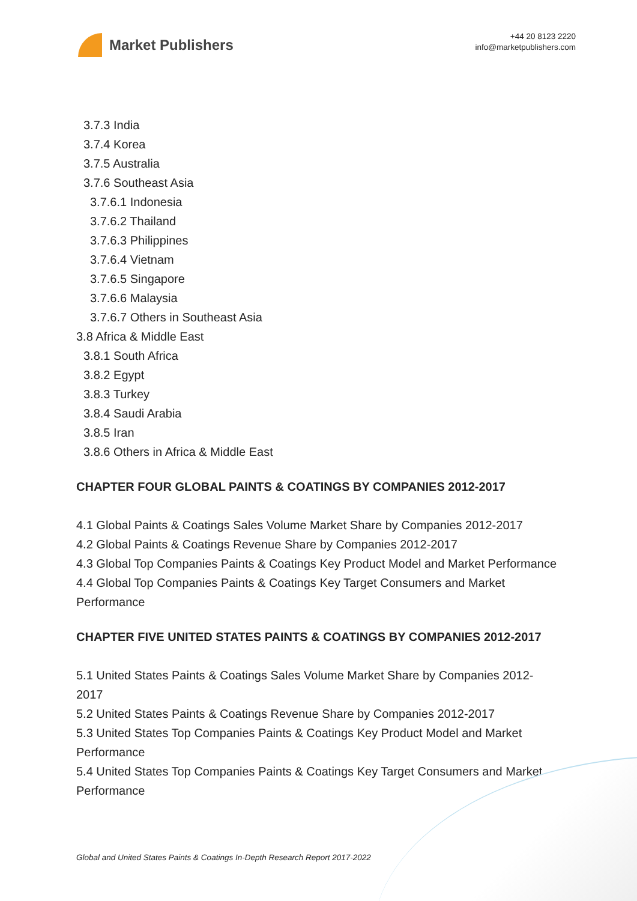Market Publishers
+44 20 8123 2220
info@marketpublishers.com
3.7.3 India
3.7.4 Korea
3.7.5 Australia
3.7.6 Southeast Asia
3.7.6.1 Indonesia
3.7.6.2 Thailand
3.7.6.3 Philippines
3.7.6.4 Vietnam
3.7.6.5 Singapore
3.7.6.6 Malaysia
3.7.6.7 Others in Southeast Asia
3.8 Africa & Middle East
3.8.1 South Africa
3.8.2 Egypt
3.8.3 Turkey
3.8.4 Saudi Arabia
3.8.5 Iran
3.8.6 Others in Africa & Middle East
CHAPTER FOUR GLOBAL PAINTS & COATINGS BY COMPANIES 2012-2017
4.1 Global Paints & Coatings Sales Volume Market Share by Companies 2012-2017
4.2 Global Paints & Coatings Revenue Share by Companies 2012-2017
4.3 Global Top Companies Paints & Coatings Key Product Model and Market Performance
4.4 Global Top Companies Paints & Coatings Key Target Consumers and Market Performance
CHAPTER FIVE UNITED STATES PAINTS & COATINGS BY COMPANIES 2012-2017
5.1 United States Paints & Coatings Sales Volume Market Share by Companies 2012-2017
5.2 United States Paints & Coatings Revenue Share by Companies 2012-2017
5.3 United States Top Companies Paints & Coatings Key Product Model and Market Performance
5.4 United States Top Companies Paints & Coatings Key Target Consumers and Market Performance
Global and United States Paints & Coatings In-Depth Research Report 2017-2022